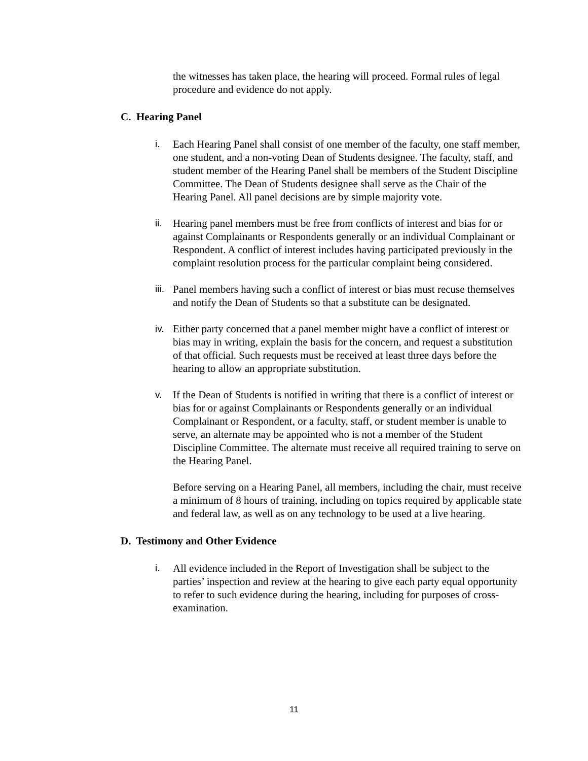the witnesses has taken place, the hearing will proceed. Formal rules of legal procedure and evidence do not apply.
C. Hearing Panel
i. Each Hearing Panel shall consist of one member of the faculty, one staff member, one student, and a non-voting Dean of Students designee. The faculty, staff, and student member of the Hearing Panel shall be members of the Student Discipline Committee. The Dean of Students designee shall serve as the Chair of the Hearing Panel. All panel decisions are by simple majority vote.
ii. Hearing panel members must be free from conflicts of interest and bias for or against Complainants or Respondents generally or an individual Complainant or Respondent. A conflict of interest includes having participated previously in the complaint resolution process for the particular complaint being considered.
iii.
Panel members having such a conflict of interest or bias must recuse themselves and notify the Dean of Students so that a substitute can be designated.
iv. Either party concerned that a panel member might have a conflict of interest or bias may in writing, explain the basis for the concern, and request a substitution of that official. Such requests must be received at least three days before the hearing to allow an appropriate substitution.
v. If the Dean of Students is notified in writing that there is a conflict of interest or bias for or against Complainants or Respondents generally or an individual Complainant or Respondent, or a faculty, staff, or student member is unable to serve, an alternate may be appointed who is not a member of the Student Discipline Committee. The alternate must receive all required training to serve on the Hearing Panel.
Before serving on a Hearing Panel, all members, including the chair, must receive a minimum of 8 hours of training, including on topics required by applicable state and federal law, as well as on any technology to be used at a live hearing.
D. Testimony and Other Evidence
i. All evidence included in the Report of Investigation shall be subject to the parties’ inspection and review at the hearing to give each party equal opportunity to refer to such evidence during the hearing, including for purposes of cross-examination.
11